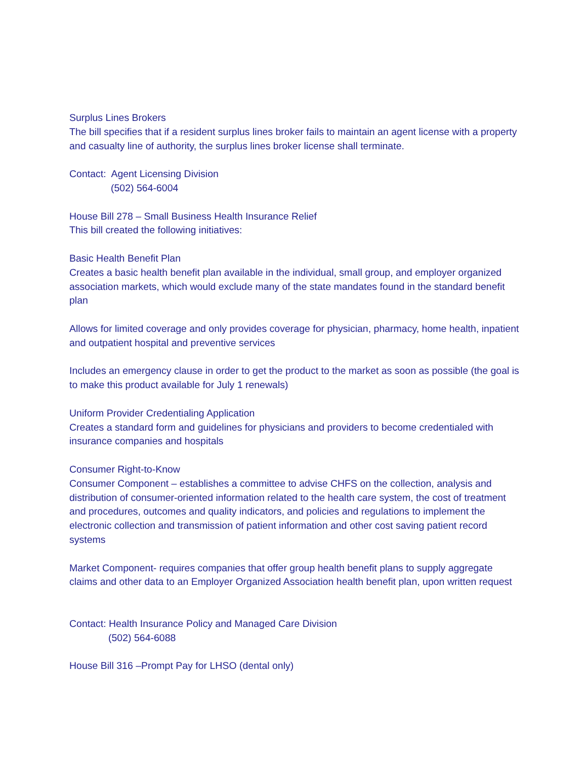Surplus Lines Brokers
The bill specifies that if a resident surplus lines broker fails to maintain an agent license with a property and casualty line of authority, the surplus lines broker license shall terminate.
Contact: Agent Licensing Division
(502) 564-6004
House Bill 278 – Small Business Health Insurance Relief
This bill created the following initiatives:
Basic Health Benefit Plan
Creates a basic health benefit plan available in the individual, small group, and employer organized association markets, which would exclude many of the state mandates found in the standard benefit plan
Allows for limited coverage and only provides coverage for physician, pharmacy, home health, inpatient and outpatient hospital and preventive services
Includes an emergency clause in order to get the product to the market as soon as possible (the goal is to make this product available for July 1 renewals)
Uniform Provider Credentialing Application
Creates a standard form and guidelines for physicians and providers to become credentialed with insurance companies and hospitals
Consumer Right-to-Know
Consumer Component – establishes a committee to advise CHFS on the collection, analysis and distribution of consumer-oriented information related to the health care system, the cost of treatment and procedures, outcomes and quality indicators, and policies and regulations to implement the electronic collection and transmission of patient information and other cost saving patient record systems
Market Component- requires companies that offer group health benefit plans to supply aggregate claims and other data to an Employer Organized Association health benefit plan, upon written request
Contact: Health Insurance Policy and Managed Care Division
(502) 564-6088
House Bill 316 –Prompt Pay for LHSO (dental only)